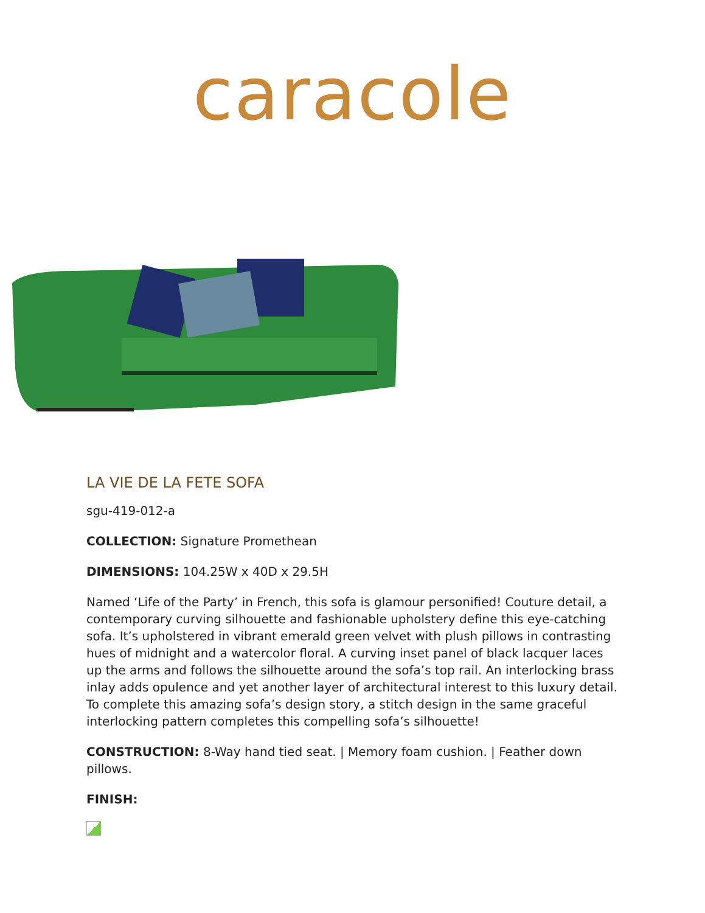caracole
LA VIE DE LA FETE SOFA
sgu-419-012-a
COLLECTION: Signature Promethean
DIMENSIONS: 104.25W x 40D x 29.5H
Named ‘Life of the Party’ in French, this sofa is glamour personified! Couture detail, a contemporary curving silhouette and fashionable upholstery define this eye-catching sofa. It’s upholstered in vibrant emerald green velvet with plush pillows in contrasting hues of midnight and a watercolor floral. A curving inset panel of black lacquer laces up the arms and follows the silhouette around the sofa’s top rail. An interlocking brass inlay adds opulence and yet another layer of architectural interest to this luxury detail. To complete this amazing sofa’s design story, a stitch design in the same graceful interlocking pattern completes this compelling sofa’s silhouette!
CONSTRUCTION: 8-Way hand tied seat. | Memory foam cushion. | Feather down pillows.
FINISH: